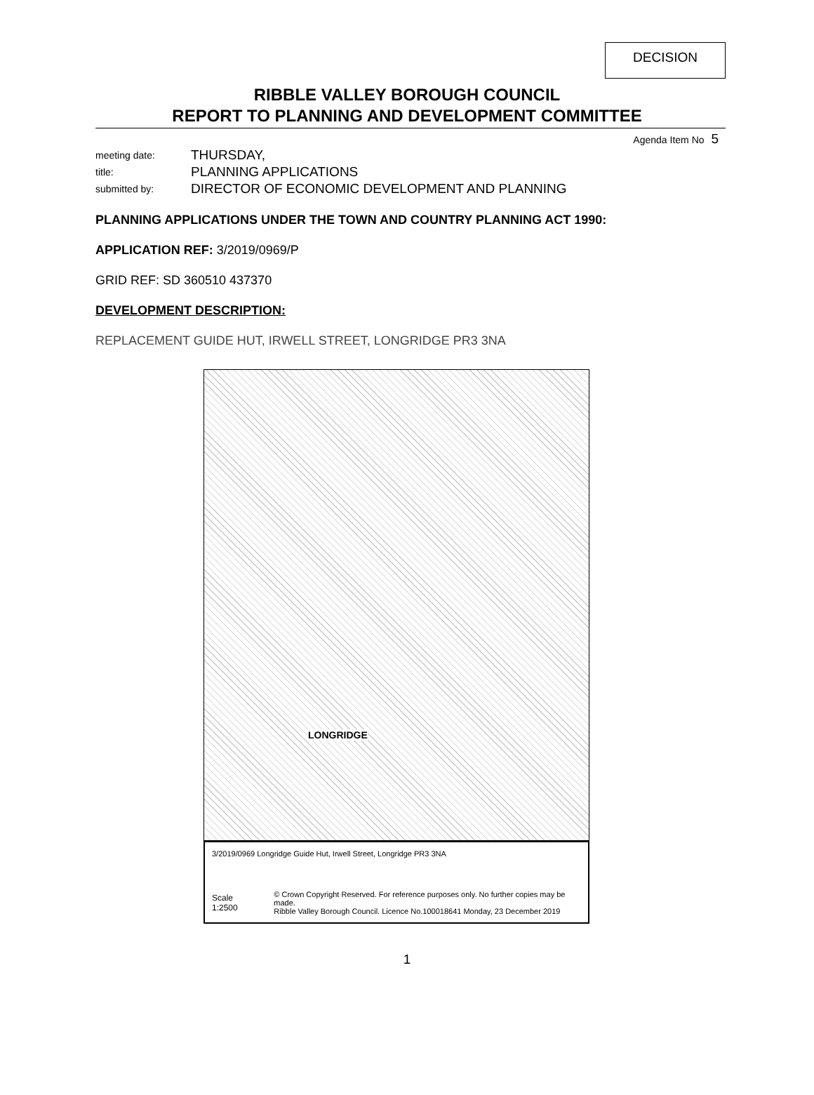DECISION
RIBBLE VALLEY BOROUGH COUNCIL
REPORT TO PLANNING AND DEVELOPMENT COMMITTEE
Agenda Item No 5
meeting date:
THURSDAY,
title:
PLANNING APPLICATIONS
submitted by:
DIRECTOR OF ECONOMIC DEVELOPMENT AND PLANNING
PLANNING APPLICATIONS UNDER THE TOWN AND COUNTRY PLANNING ACT 1990:
APPLICATION REF: 3/2019/0969/P
GRID REF: SD 360510 437370
DEVELOPMENT DESCRIPTION:
REPLACEMENT GUIDE HUT, IRWELL STREET, LONGRIDGE PR3 3NA
LONGRIDGE
3/2019/0969 Longridge Guide Hut, Irwell Street, Longridge PR3 3NA
Scale 1:2500 © Crown Copyright Reserved. For reference purposes only. No further copies may be made.
Ribble Valley Borough Council. Licence No.100018641 Monday, 23 December 2019
1